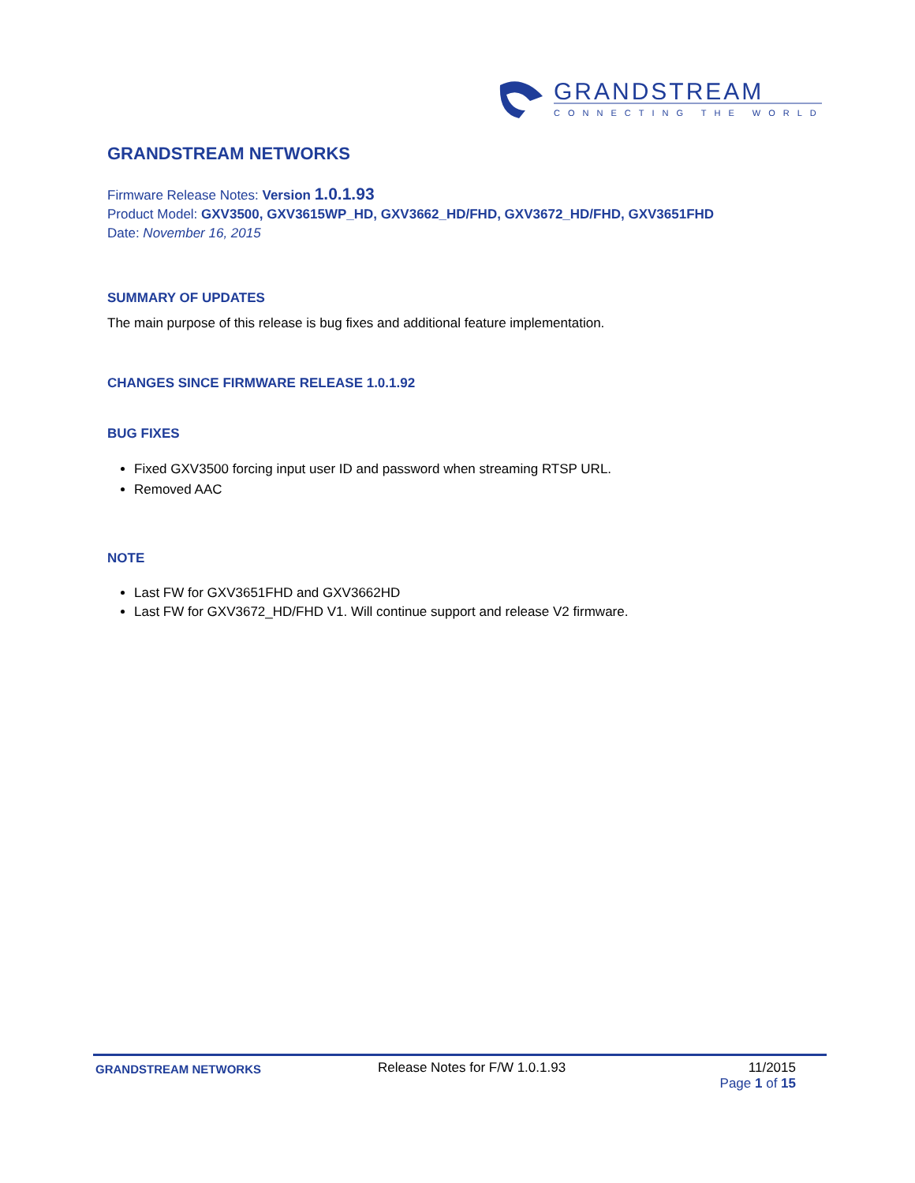GRANDSTREAM
CONNECTING THE WORLD
GRANDSTREAM NETWORKS
Firmware Release Notes: Version 1.0.1.93
Product Model: GXV3500, GXV3615WP_HD, GXV3662_HD/FHD, GXV3672_HD/FHD, GXV3651FHD
Date: November 16, 2015
SUMMARY OF UPDATES
The main purpose of this release is bug fixes and additional feature implementation.
CHANGES SINCE FIRMWARE RELEASE 1.0.1.92
BUG FIXES
Fixed GXV3500 forcing input user ID and password when streaming RTSP URL.
Removed AAC
NOTE
Last FW for GXV3651FHD and GXV3662HD
Last FW for GXV3672_HD/FHD V1. Will continue support and release V2 firmware.
GRANDSTREAM NETWORKS
Release Notes for F/W 1.0.1.93 11/2015
Page 1 of 15